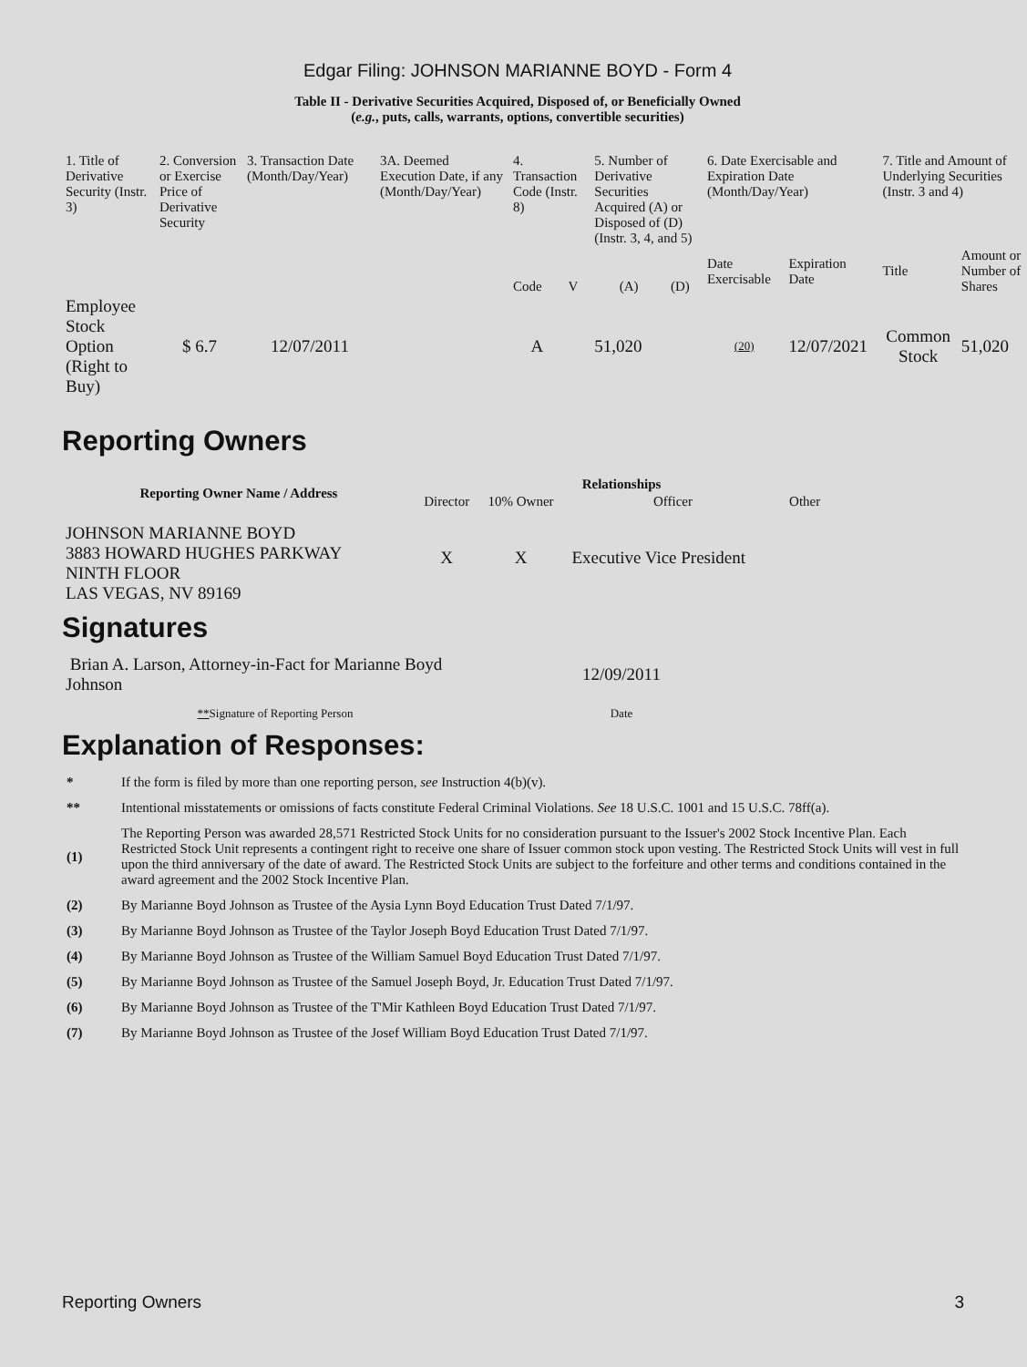Edgar Filing: JOHNSON MARIANNE BOYD - Form 4
Table II - Derivative Securities Acquired, Disposed of, or Beneficially Owned
(e.g., puts, calls, warrants, options, convertible securities)
| 1. Title of Derivative Security (Instr. 3) | 2. Conversion or Exercise Price of Derivative Security | 3. Transaction Date (Month/Day/Year) | 3A. Deemed Execution Date, if any (Month/Day/Year) | 4. Transaction Code (Instr. 8) | | 5. Number of Derivative Securities Acquired (A) or Disposed of (D) (Instr. 3, 4, and 5) | | 6. Date Exercisable and Expiration Date (Month/Day/Year) | | 7. Title and Amount of Underlying Securities (Instr. 3 and 4) | |
| | | | | Code | V | (A) | (D) | Date Exercisable | Expiration Date | Title | Amount or Number of Shares |
| Employee Stock Option (Right to Buy) | $ 6.7 | 12/07/2011 | | A | | 51,020 | | (20) | 12/07/2021 | Common Stock | 51,020 |
Reporting Owners
| Reporting Owner Name / Address | Relationships | | | |
| --- | --- | --- | --- | --- |
| | Director | 10% Owner | Officer | Other |
| JOHNSON MARIANNE BOYD 3883 HOWARD HUGHES PARKWAY NINTH FLOOR LAS VEGAS, NV 89169 | X | X | Executive Vice President | |
Signatures
| Brian A. Larson, Attorney-in-Fact for Marianne Boyd Johnson | 12/09/2011 |
| ** Signature of Reporting Person | Date |
Explanation of Responses:
| * | If the form is filed by more than one reporting person, see Instruction 4(b)(v). |
| ** | Intentional misstatements or omissions of facts constitute Federal Criminal Violations. See 18 U.S.C. 1001 and 15 U.S.C. 78ff(a). |
| (1) | The Reporting Person was awarded 28,571 Restricted Stock Units for no consideration pursuant to the Issuer's 2002 Stock Incentive Plan. Each Restricted Stock Unit represents a contingent right to receive one share of Issuer common stock upon vesting. The Restricted Stock Units will vest in full upon the third anniversary of the date of award. The Restricted Stock Units are subject to the forfeiture and other terms and conditions contained in the award agreement and the 2002 Stock Incentive Plan. |
| (2) | By Marianne Boyd Johnson as Trustee of the Aysia Lynn Boyd Education Trust Dated 7/1/97. |
| (3) | By Marianne Boyd Johnson as Trustee of the Taylor Joseph Boyd Education Trust Dated 7/1/97. |
| (4) | By Marianne Boyd Johnson as Trustee of the William Samuel Boyd Education Trust Dated 7/1/97. |
| (5) | By Marianne Boyd Johnson as Trustee of the Samuel Joseph Boyd, Jr. Education Trust Dated 7/1/97. |
| (6) | By Marianne Boyd Johnson as Trustee of the T'Mir Kathleen Boyd Education Trust Dated 7/1/97. |
| (7) | By Marianne Boyd Johnson as Trustee of the Josef William Boyd Education Trust Dated 7/1/97. |
Reporting Owners 3